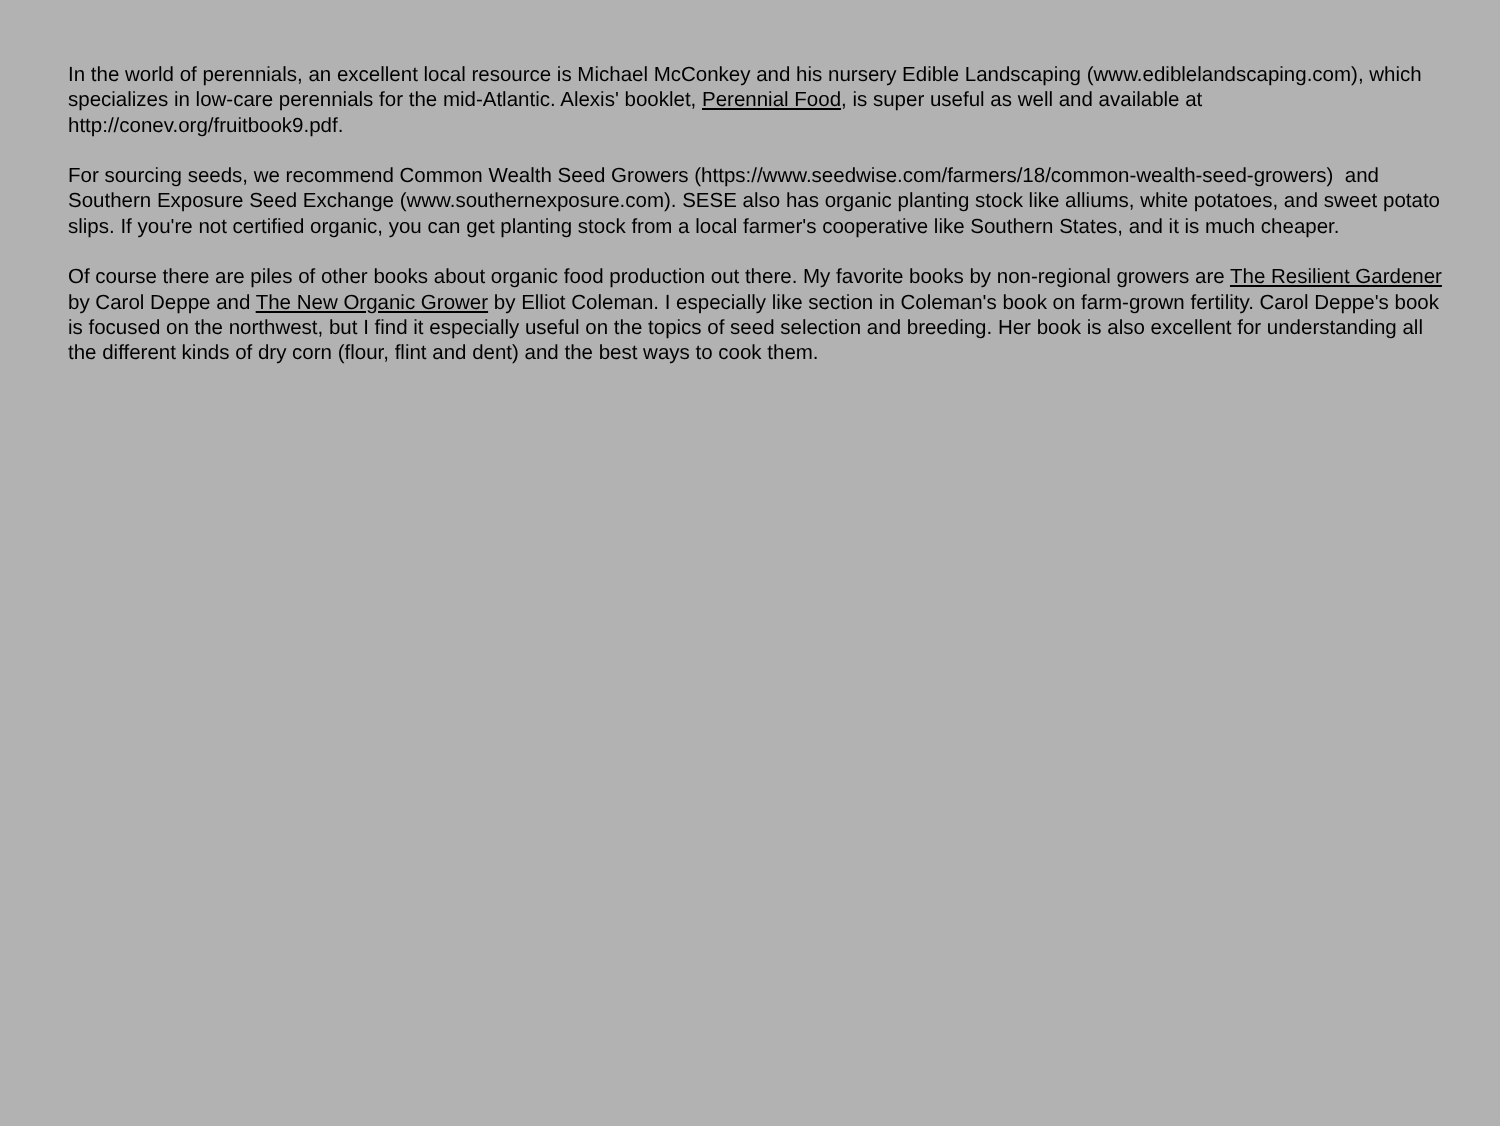In the world of perennials, an excellent local resource is Michael McConkey and his nursery Edible Landscaping (www.ediblelandscaping.com), which specializes in low-care perennials for the mid-Atlantic. Alexis' booklet, Perennial Food, is super useful as well and available at http://conev.org/fruitbook9.pdf.
For sourcing seeds, we recommend Common Wealth Seed Growers (https://www.seedwise.com/farmers/18/common-wealth-seed-growers) and Southern Exposure Seed Exchange (www.southernexposure.com). SESE also has organic planting stock like alliums, white potatoes, and sweet potato slips. If you're not certified organic, you can get planting stock from a local farmer's cooperative like Southern States, and it is much cheaper.
Of course there are piles of other books about organic food production out there. My favorite books by non-regional growers are The Resilient Gardener by Carol Deppe and The New Organic Grower by Elliot Coleman. I especially like section in Coleman's book on farm-grown fertility. Carol Deppe's book is focused on the northwest, but I find it especially useful on the topics of seed selection and breeding. Her book is also excellent for understanding all the different kinds of dry corn (flour, flint and dent) and the best ways to cook them.